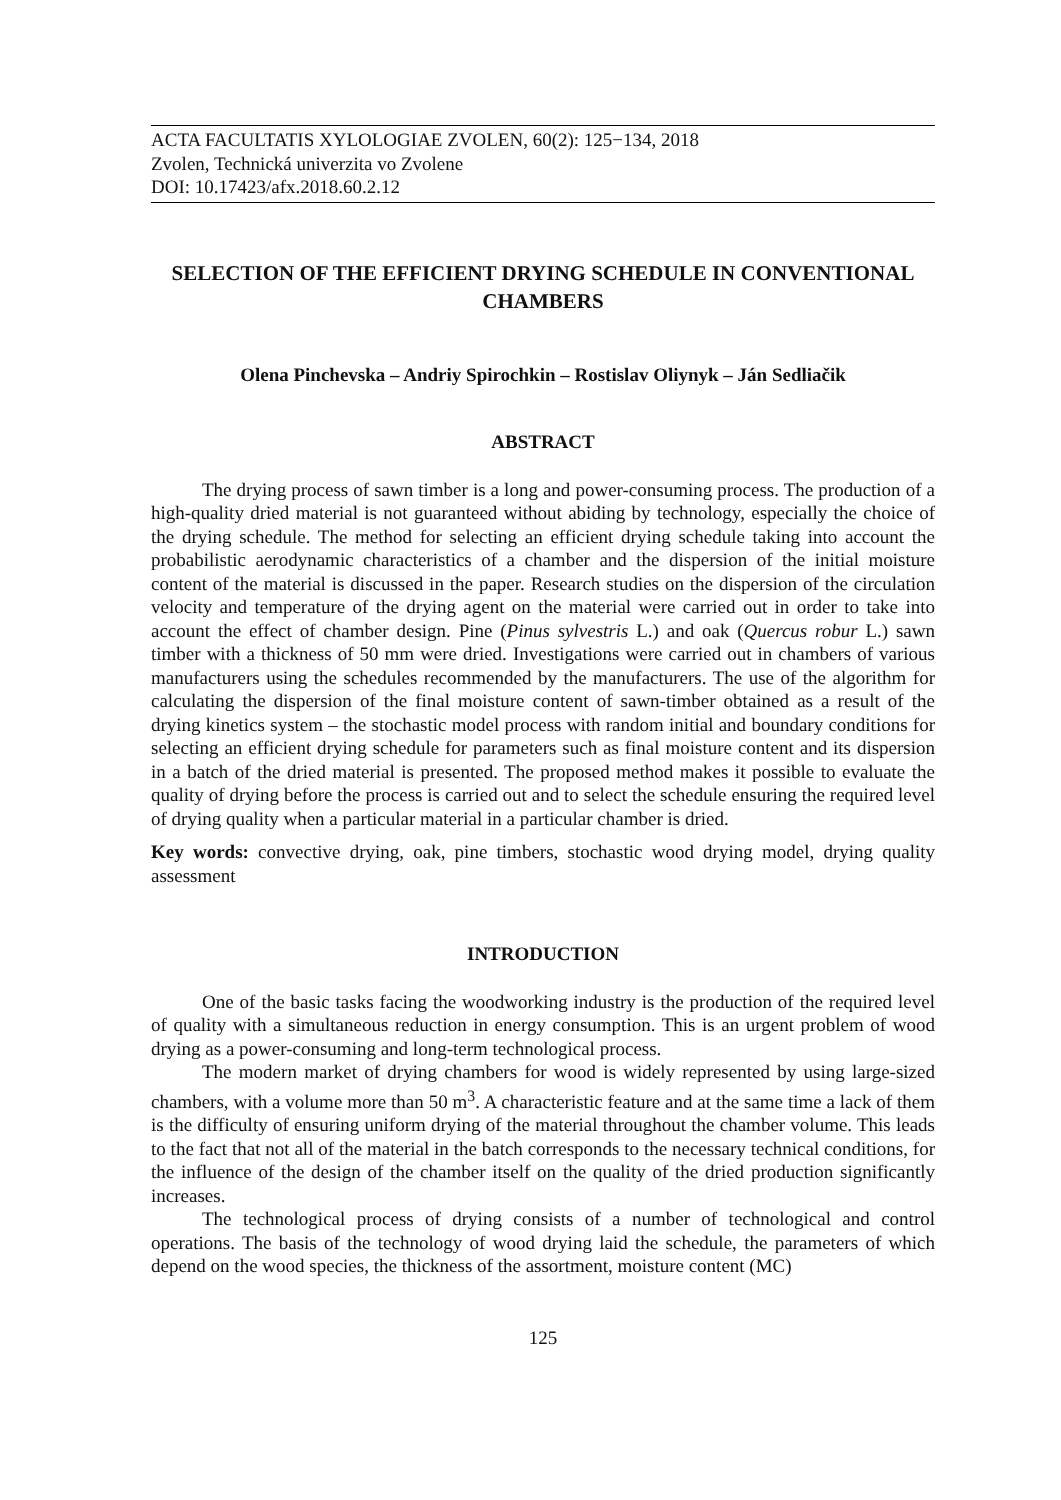ACTA FACULTATIS XYLOLOGIAE ZVOLEN, 60(2): 125−134, 2018
Zvolen, Technická univerzita vo Zvolene
DOI: 10.17423/afx.2018.60.2.12
SELECTION OF THE EFFICIENT DRYING SCHEDULE IN CONVENTIONAL CHAMBERS
Olena Pinchevska – Andriy Spirochkin – Rostislav Oliynyk – Ján Sedliačik
ABSTRACT
The drying process of sawn timber is a long and power-consuming process. The production of a high-quality dried material is not guaranteed without abiding by technology, especially the choice of the drying schedule. The method for selecting an efficient drying schedule taking into account the probabilistic aerodynamic characteristics of a chamber and the dispersion of the initial moisture content of the material is discussed in the paper. Research studies on the dispersion of the circulation velocity and temperature of the drying agent on the material were carried out in order to take into account the effect of chamber design. Pine (Pinus sylvestris L.) and oak (Quercus robur L.) sawn timber with a thickness of 50 mm were dried. Investigations were carried out in chambers of various manufacturers using the schedules recommended by the manufacturers. The use of the algorithm for calculating the dispersion of the final moisture content of sawn-timber obtained as a result of the drying kinetics system – the stochastic model process with random initial and boundary conditions for selecting an efficient drying schedule for parameters such as final moisture content and its dispersion in a batch of the dried material is presented. The proposed method makes it possible to evaluate the quality of drying before the process is carried out and to select the schedule ensuring the required level of drying quality when a particular material in a particular chamber is dried.
Key words: convective drying, oak, pine timbers, stochastic wood drying model, drying quality assessment
INTRODUCTION
One of the basic tasks facing the woodworking industry is the production of the required level of quality with a simultaneous reduction in energy consumption. This is an urgent problem of wood drying as a power-consuming and long-term technological process.
The modern market of drying chambers for wood is widely represented by using large-sized chambers, with a volume more than 50 m<sup>3</sup>. A characteristic feature and at the same time a lack of them is the difficulty of ensuring uniform drying of the material throughout the chamber volume. This leads to the fact that not all of the material in the batch corresponds to the necessary technical conditions, for the influence of the design of the chamber itself on the quality of the dried production significantly increases.
The technological process of drying consists of a number of technological and control operations. The basis of the technology of wood drying laid the schedule, the parameters of which depend on the wood species, the thickness of the assortment, moisture content (MC)
125